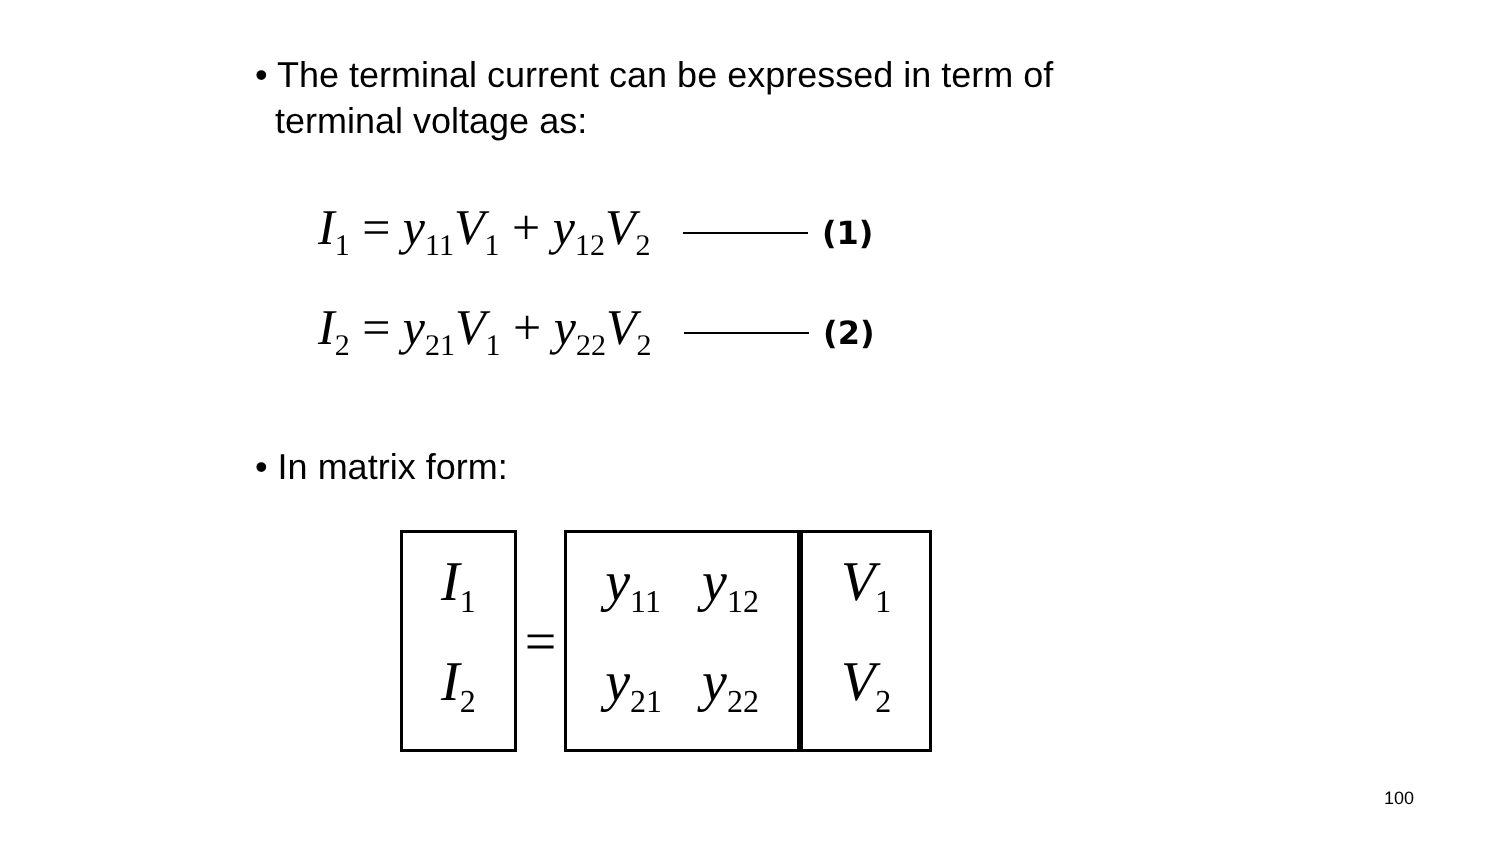• The terminal current can be expressed in term of
terminal voltage as:
I<sub>1</sub> = y<sub>11</sub>V<sub>1</sub> + y<sub>12</sub>V<sub>2</sub> (1)
I<sub>2</sub> = y<sub>21</sub>V<sub>1</sub> + y<sub>22</sub>V<sub>2</sub> (2)
• In matrix form:
| I<sub>1</sub> |
| I<sub>2</sub> |
=
| y<sub>11</sub> | y<sub>12</sub> |
| y<sub>21</sub> | y<sub>22</sub> |
| V<sub>1</sub> |
| V<sub>2</sub> |
100